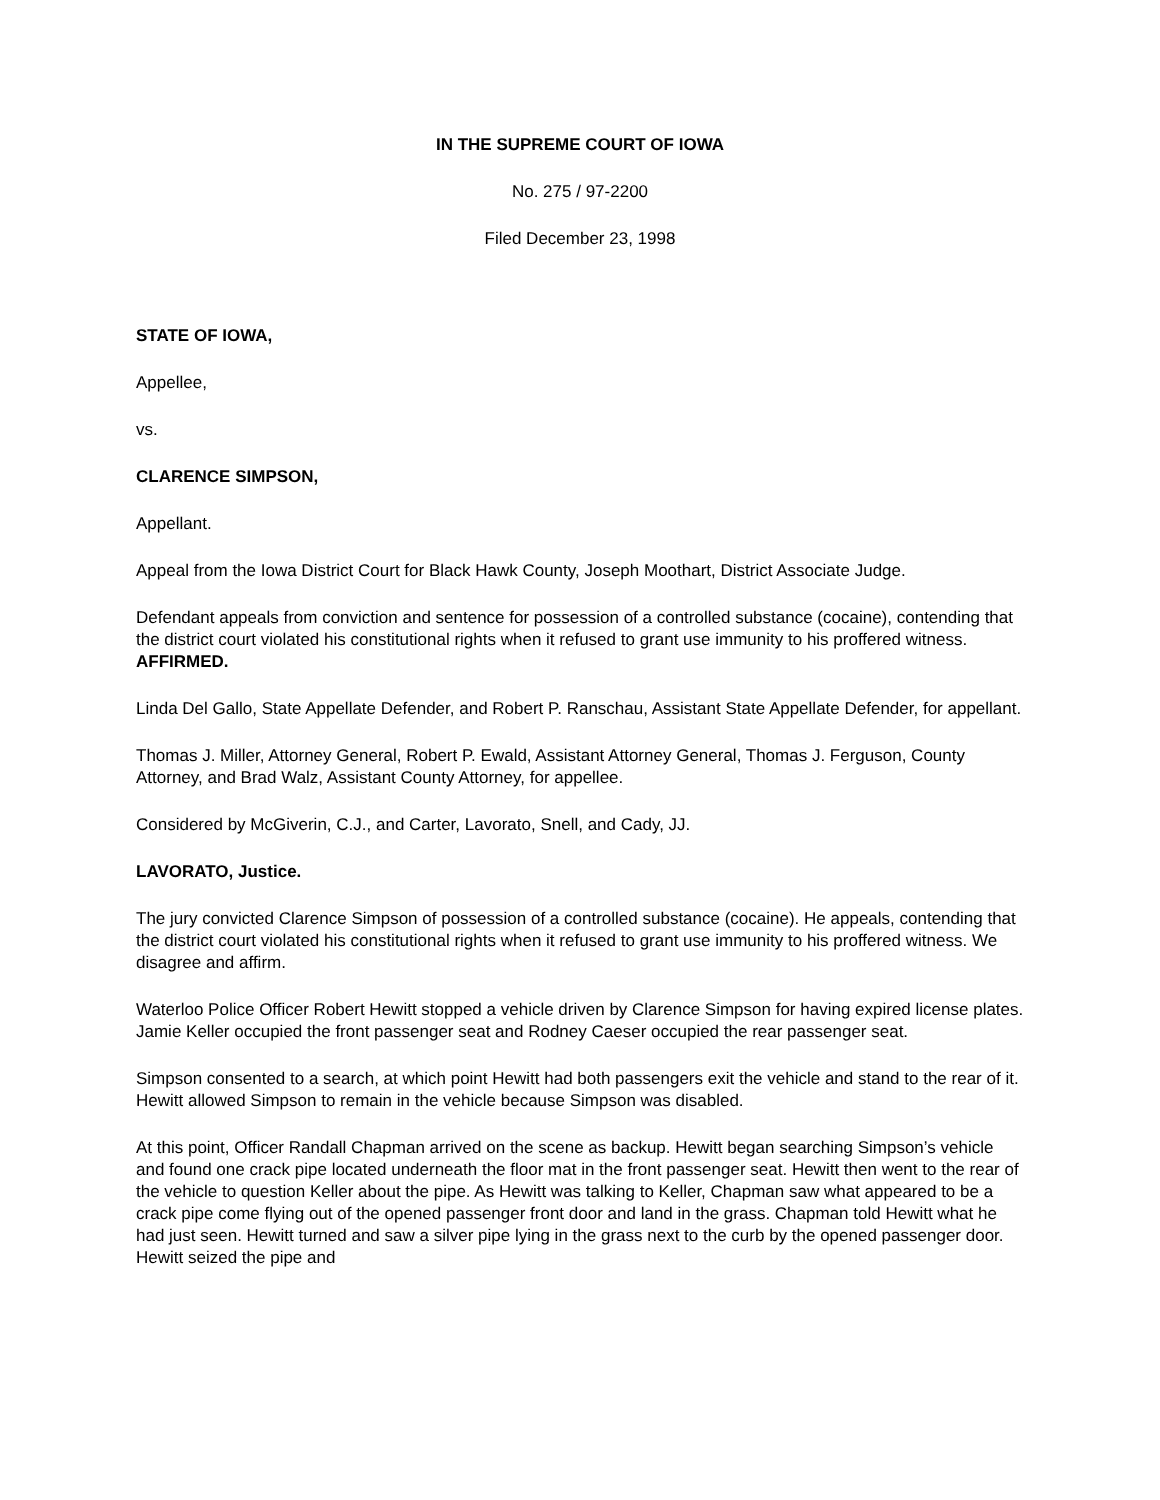IN THE SUPREME COURT OF IOWA
No. 275 / 97-2200
Filed December 23, 1998
STATE OF IOWA,
Appellee,
vs.
CLARENCE SIMPSON,
Appellant.
Appeal from the Iowa District Court for Black Hawk County, Joseph Moothart, District Associate Judge.
Defendant appeals from conviction and sentence for possession of a controlled substance (cocaine), contending that the district court violated his constitutional rights when it refused to grant use immunity to his proffered witness. AFFIRMED.
Linda Del Gallo, State Appellate Defender, and Robert P. Ranschau, Assistant State Appellate Defender, for appellant.
Thomas J. Miller, Attorney General, Robert P. Ewald, Assistant Attorney General, Thomas J. Ferguson, County Attorney, and Brad Walz, Assistant County Attorney, for appellee.
Considered by McGiverin, C.J., and Carter, Lavorato, Snell, and Cady, JJ.
LAVORATO, Justice.
The jury convicted Clarence Simpson of possession of a controlled substance (cocaine). He appeals, contending that the district court violated his constitutional rights when it refused to grant use immunity to his proffered witness. We disagree and affirm.
Waterloo Police Officer Robert Hewitt stopped a vehicle driven by Clarence Simpson for having expired license plates. Jamie Keller occupied the front passenger seat and Rodney Caeser occupied the rear passenger seat.
Simpson consented to a search, at which point Hewitt had both passengers exit the vehicle and stand to the rear of it. Hewitt allowed Simpson to remain in the vehicle because Simpson was disabled.
At this point, Officer Randall Chapman arrived on the scene as backup. Hewitt began searching Simpson’s vehicle and found one crack pipe located underneath the floor mat in the front passenger seat. Hewitt then went to the rear of the vehicle to question Keller about the pipe. As Hewitt was talking to Keller, Chapman saw what appeared to be a crack pipe come flying out of the opened passenger front door and land in the grass. Chapman told Hewitt what he had just seen. Hewitt turned and saw a silver pipe lying in the grass next to the curb by the opened passenger door. Hewitt seized the pipe and